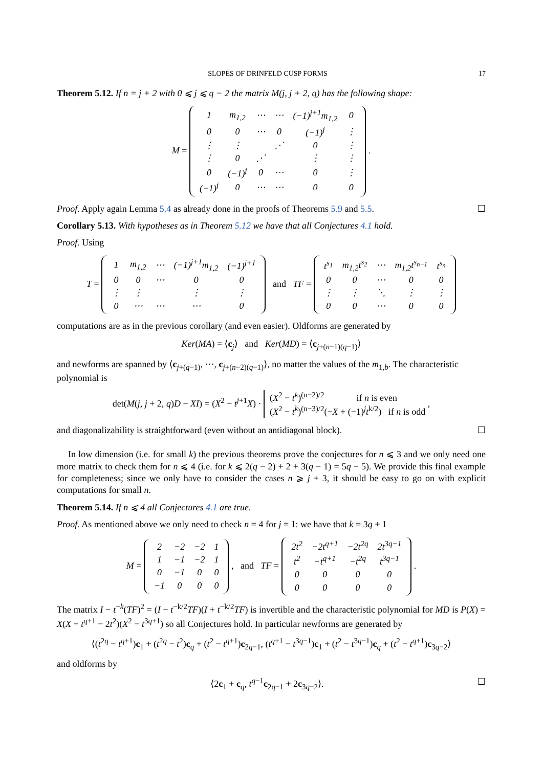SLOPES OF DRINFELD CUSP FORMS 17
Theorem 5.12. If n = j + 2 with 0 ⩽ j ⩽ q − 2 the matrix M(j, j + 2, q) has the following shape:
M =
| 1 | m<sub>1,2</sub> | ⋯ | ⋯ | (−1)<sup>j+1</sup>m<sub>1,2</sub> | 0 |
| 0 | 0 | ⋯ | 0 | (−1)<sup>j</sup> | ⋮ |
| ⋮ | ⋮ | | ⋰ | 0 | ⋮ |
| ⋮ | 0 | ⋰ | | ⋮ | ⋮ |
| 0 | (−1)<sup>j</sup> | 0 | ⋯ | 0 | ⋮ |
| (−1)<sup>j</sup> | 0 | ⋯ | ⋯ | 0 | 0 |
.
Proof. Apply again Lemma 5.4 as already done in the proofs of Theorems 5.9 and 5.5. ☐
Corollary 5.13. With hypotheses as in Theorem 5.12 we have that all Conjectures 4.1 hold.
Proof. Using
T =
| 1 | m<sub>1,2</sub> | ⋯ | (−1)<sup>j+1</sup>m<sub>1,2</sub> | (−1)<sup>j+1</sup> |
| 0 | 0 | ⋯ | 0 | 0 |
| ⋮ | ⋮ | | ⋮ | ⋮ |
| 0 | ⋯ | ⋯ | ⋯ | 0 |
and TF =
| t<sup>s<sub>1</sub></sup> | m<sub>1,2</sub>t<sup>s<sub>2</sub></sup> | ⋯ | m<sub>1,2</sub>t<sup>s<sub>n−1</sub></sup> | t<sup>s<sub>n</sub></sup> |
| 0 | 0 | ⋯ | 0 | 0 |
| ⋮ | ⋮ | ⋱ | ⋮ | ⋮ |
| 0 | 0 | ⋯ | 0 | 0 |
computations are as in the previous corollary (and even easier). Oldforms are generated by
Ker(MA) = ⟨c<sub>j</sub>⟩ and Ker(MD) = ⟨c<sub>j+(n−1)(q−1)</sub>⟩
and newforms are spanned by ⟨c<sub>j+(q−1)</sub>, ⋯, c<sub>j+(n−2)(q−1)</sub>⟩, no matter the values of the m<sub>1,b</sub>. The characteristic polynomial is
det(M(j, j + 2, q)D − XI) = (X<sup>2</sup> − t<sup>j+1</sup>X) · (X<sup>2</sup> − t<sup>k</sup>)<sup>(n−2)/2</sup> if n is even
(X<sup>2</sup> − t<sup>k</sup>)<sup>(n−3)/2</sup>(−X + (−1)<sup>j</sup>t<sup>k/2</sup>) if n is odd ,
and diagonalizability is straightforward (even without an antidiagonal block). ☐
In low dimension (i.e. for small k) the previous theorems prove the conjectures for n ⩽ 3 and we only need one more matrix to check them for n ⩽ 4 (i.e. for k ⩽ 2(q − 2) + 2 + 3(q − 1) = 5q − 5). We provide this final example for completeness; since we only have to consider the cases n ⩾ j + 3, it should be easy to go on with explicit computations for small n.
Theorem 5.14. If n ⩽ 4 all Conjectures 4.1 are true.
Proof. As mentioned above we only need to check n = 4 for j = 1: we have that k = 3q + 1
M =
| 2 | −2 | −2 | 1 |
| 1 | −1 | −2 | 1 |
| 0 | −1 | 0 | 0 |
| −1 | 0 | 0 | 0 |
, and TF =
| 2t<sup>2</sup> | −2t<sup>q+1</sup> | −2t<sup>2q</sup> | 2t<sup>3q−1</sup> |
| t<sup>2</sup> | −t<sup>q+1</sup> | −t<sup>2q</sup> | t<sup>3q−1</sup> |
| 0 | 0 | 0 | 0 |
| 0 | 0 | 0 | 0 |
.
The matrix I − t<sup>−k</sup>(TF)<sup>2</sup> = (I − t<sup>−k/2</sup>TF)(I + t<sup>−k/2</sup>TF) is invertible and the characteristic polynomial for MD is P(X) = X(X + t<sup>q+1</sup> − 2t<sup>2</sup>)(X<sup>2</sup> − t<sup>3q+1</sup>) so all Conjectures hold. In particular newforms are generated by
⟨(t<sup>2q</sup> − t<sup>q+1</sup>)c<sub>1</sub> + (t<sup>2q</sup> − t<sup>2</sup>)c<sub>q</sub> + (t<sup>2</sup> − t<sup>q+1</sup>)c<sub>2q−1</sub>, (t<sup>q+1</sup> − t<sup>3q−1</sup>)c<sub>1</sub> + (t<sup>2</sup> − t<sup>3q−1</sup>)c<sub>q</sub> + (t<sup>2</sup> − t<sup>q+1</sup>)c<sub>3q−2</sub>⟩
and oldforms by
⟨2c<sub>1</sub> + c<sub>q</sub>, t<sup>q−1</sup>c<sub>2q−1</sub> + 2c<sub>3q−2</sub>⟩. ☐